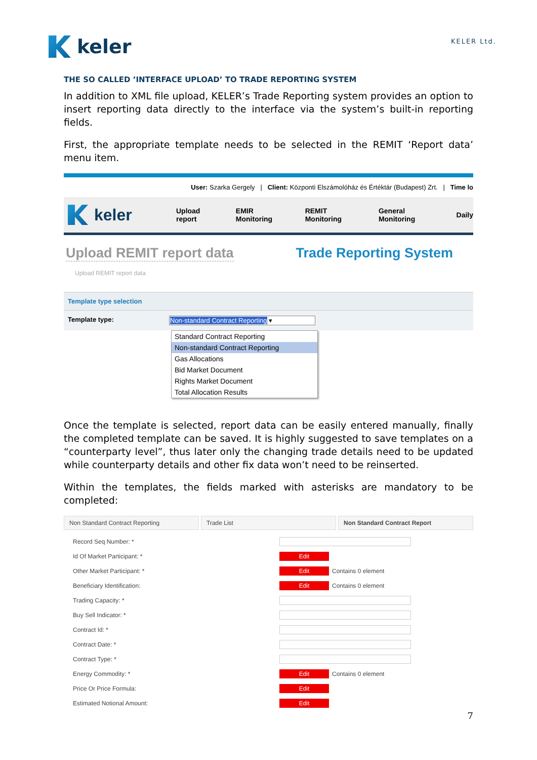keler
KELER Ltd.
THE SO CALLED ’INTERFACE UPLOAD’ TO TRADE REPORTING SYSTEM
In addition to XML file upload, KELER’s Trade Reporting system provides an option to insert reporting data directly to the interface via the system’s built-in reporting fields.
First, the appropriate template needs to be selected in the REMIT ‘Report data’ menu item.
User: Szarka Gergely | Client: Központi Elszámolóház és Értéktár (Budapest) Zrt. | Time lo
keler
Upload report EMIR Monitoring REMIT Monitoring General Monitoring Daily
Upload REMIT report data Trade Reporting System
Upload REMIT report data
Template type selection
Template type: Non-standard Contract Reporting ▾
Standard Contract Reporting
Non-standard Contract Reporting
Gas Allocations
Bid Market Document
Rights Market Document
Total Allocation Results
Once the template is selected, report data can be easily entered manually, finally the completed template can be saved. It is highly suggested to save templates on a “counterparty level”, thus later only the changing trade details need to be updated while counterparty details and other fix data won’t need to be reinserted.
Within the templates, the fields marked with asterisks are mandatory to be completed:
Non Standard Contract Reporting
Trade List Non Standard Contract Report
Record Seq Number: *
Id Of Market Participant: * Edit
Other Market Participant: * Edit Contains 0 element
Beneficiary Identification: Edit Contains 0 element
Trading Capacity: *
Buy Sell Indicator: *
Contract Id: *
Contract Date: *
Contract Type: *
Energy Commodity: * Edit Contains 0 element
Price Or Price Formula: Edit
Estimated Notional Amount: Edit
7